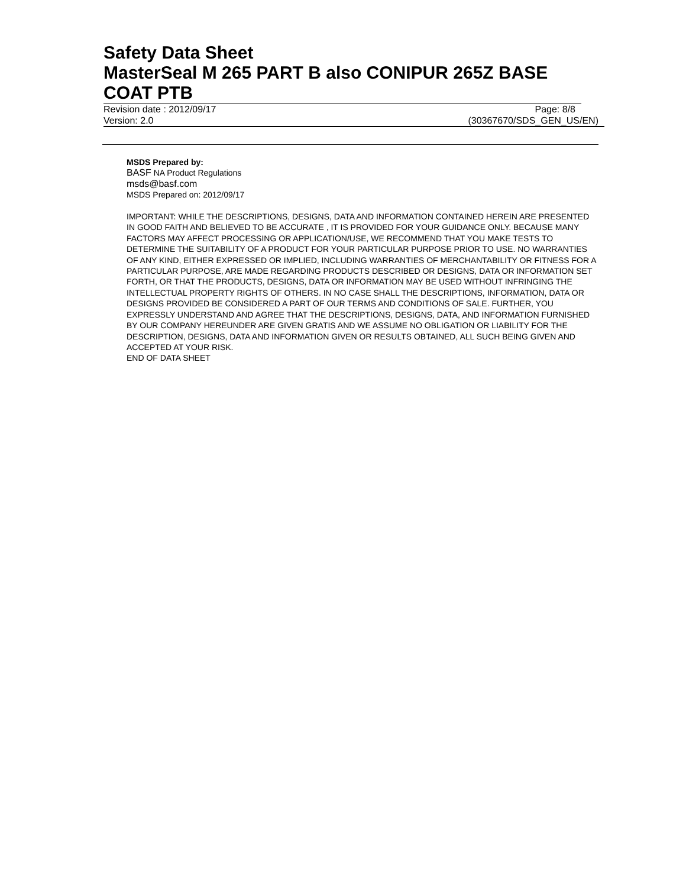Safety Data Sheet
MasterSeal M 265 PART B also CONIPUR 265Z BASE COAT PTB
Revision date : 2012/09/17 Page: 8/8
Version: 2.0 (30367670/SDS_GEN_US/EN)
MSDS Prepared by:
BASF NA Product Regulations
msds@basf.com
MSDS Prepared on: 2012/09/17
IMPORTANT: WHILE THE DESCRIPTIONS, DESIGNS, DATA AND INFORMATION CONTAINED HEREIN ARE PRESENTED IN GOOD FAITH AND BELIEVED TO BE ACCURATE , IT IS PROVIDED FOR YOUR GUIDANCE ONLY. BECAUSE MANY FACTORS MAY AFFECT PROCESSING OR APPLICATION/USE, WE RECOMMEND THAT YOU MAKE TESTS TO DETERMINE THE SUITABILITY OF A PRODUCT FOR YOUR PARTICULAR PURPOSE PRIOR TO USE. NO WARRANTIES OF ANY KIND, EITHER EXPRESSED OR IMPLIED, INCLUDING WARRANTIES OF MERCHANTABILITY OR FITNESS FOR A PARTICULAR PURPOSE, ARE MADE REGARDING PRODUCTS DESCRIBED OR DESIGNS, DATA OR INFORMATION SET FORTH, OR THAT THE PRODUCTS, DESIGNS, DATA OR INFORMATION MAY BE USED WITHOUT INFRINGING THE INTELLECTUAL PROPERTY RIGHTS OF OTHERS. IN NO CASE SHALL THE DESCRIPTIONS, INFORMATION, DATA OR DESIGNS PROVIDED BE CONSIDERED A PART OF OUR TERMS AND CONDITIONS OF SALE. FURTHER, YOU EXPRESSLY UNDERSTAND AND AGREE THAT THE DESCRIPTIONS, DESIGNS, DATA, AND INFORMATION FURNISHED BY OUR COMPANY HEREUNDER ARE GIVEN GRATIS AND WE ASSUME NO OBLIGATION OR LIABILITY FOR THE DESCRIPTION, DESIGNS, DATA AND INFORMATION GIVEN OR RESULTS OBTAINED, ALL SUCH BEING GIVEN AND ACCEPTED AT YOUR RISK.
END OF DATA SHEET